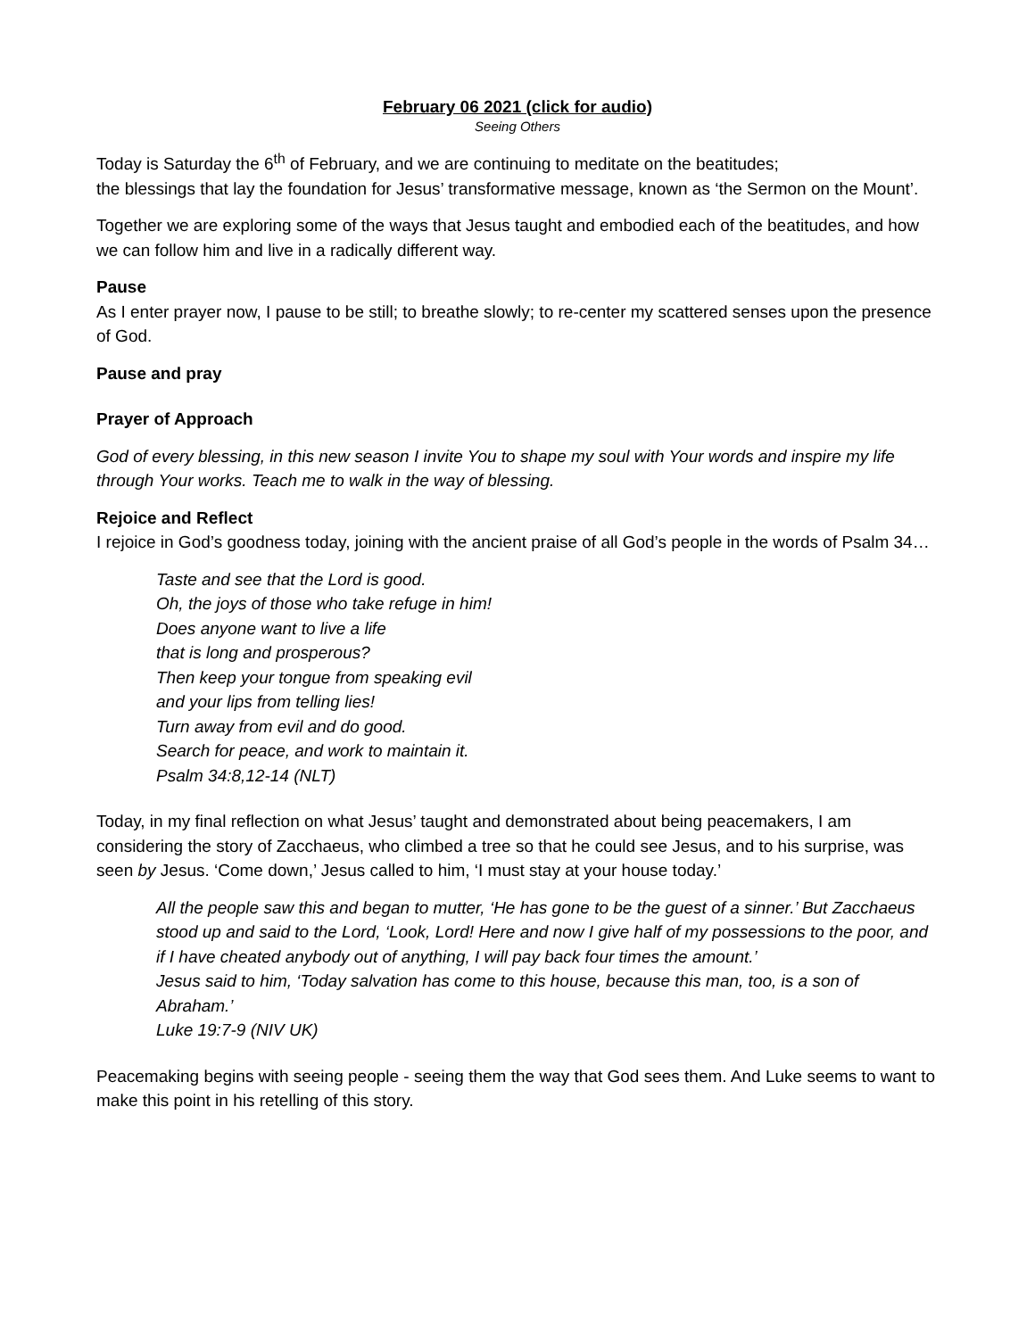February 06 2021 (click for audio)
Seeing Others
Today is Saturday the 6<sup>th</sup> of February, and we are continuing to meditate on the beatitudes;
the blessings that lay the foundation for Jesus’ transformative message, known as ‘the Sermon on the Mount’.
Together we are exploring some of the ways that Jesus taught and embodied each of the beatitudes, and how we can follow him and live in a radically different way.
Pause
As I enter prayer now, I pause to be still; to breathe slowly; to re-center my scattered senses upon the presence of God.
Pause and pray
Prayer of Approach
God of every blessing, in this new season I invite You to shape my soul with Your words and inspire my life through Your works. Teach me to walk in the way of blessing.
Rejoice and Reflect
I rejoice in God’s goodness today, joining with the ancient praise of all God’s people in the words of Psalm 34…
Taste and see that the Lord is good.
Oh, the joys of those who take refuge in him!
Does anyone want to live a life
that is long and prosperous?
Then keep your tongue from speaking evil
and your lips from telling lies!
Turn away from evil and do good.
Search for peace, and work to maintain it.
Psalm 34:8,12-14 (NLT)
Today, in my final reflection on what Jesus’ taught and demonstrated about being peacemakers, I am considering the story of Zacchaeus, who climbed a tree so that he could see Jesus, and to his surprise, was seen by Jesus. ‘Come down,’ Jesus called to him, ‘I must stay at your house today.’
All the people saw this and began to mutter, ‘He has gone to be the guest of a sinner.’ But Zacchaeus stood up and said to the Lord, ‘Look, Lord! Here and now I give half of my possessions to the poor, and if I have cheated anybody out of anything, I will pay back four times the amount.’
Jesus said to him, ‘Today salvation has come to this house, because this man, too, is a son of Abraham.’
Luke 19:7-9 (NIV UK)
Peacemaking begins with seeing people - seeing them the way that God sees them. And Luke seems to want to make this point in his retelling of this story.